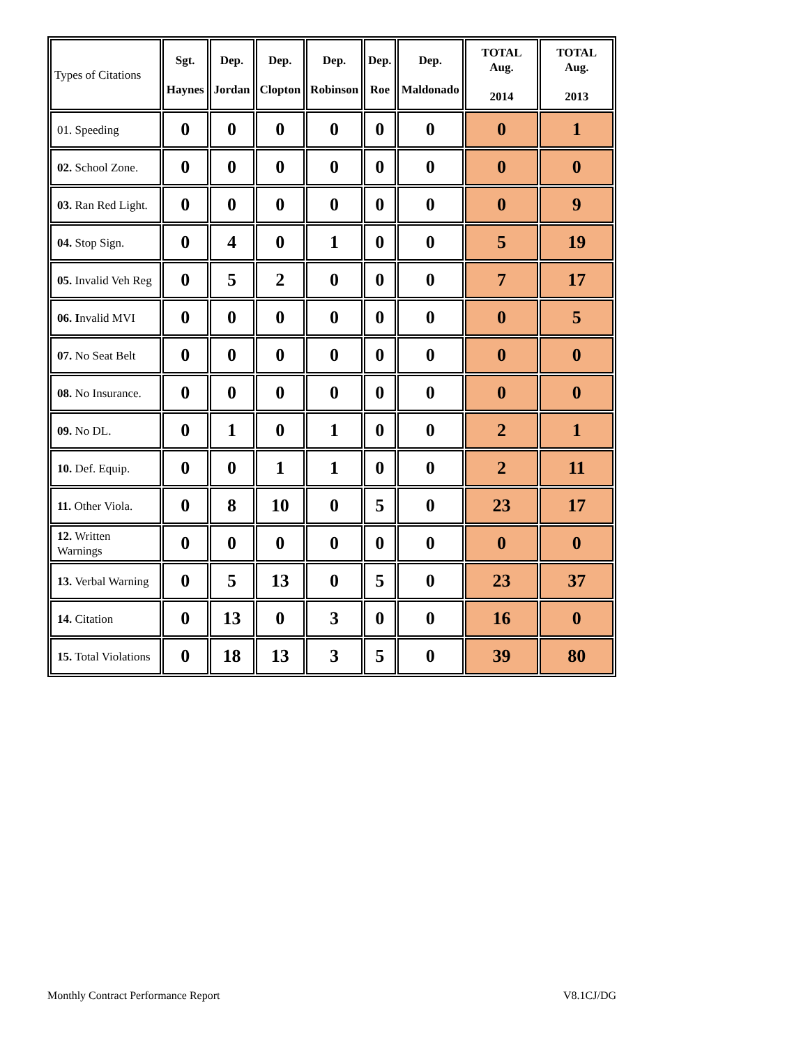| Types of Citations | Sgt. Haynes | Dep. Jordan | Dep. Clopton | Dep. Robinson | Dep. Roe | Dep. Maldonado | TOTAL Aug. 2014 | TOTAL Aug. 2013 |
| --- | --- | --- | --- | --- | --- | --- | --- | --- |
| 01. Speeding | 0 | 0 | 0 | 0 | 0 | 0 | 0 | 1 |
| 02. School Zone. | 0 | 0 | 0 | 0 | 0 | 0 | 0 | 0 |
| 03. Ran Red Light. | 0 | 0 | 0 | 0 | 0 | 0 | 0 | 9 |
| 04. Stop Sign. | 0 | 4 | 0 | 1 | 0 | 0 | 5 | 19 |
| 05. Invalid Veh Reg | 0 | 5 | 2 | 0 | 0 | 0 | 7 | 17 |
| 06. I nvalid MVI | 0 | 0 | 0 | 0 | 0 | 0 | 0 | 5 |
| 07. No Seat Belt | 0 | 0 | 0 | 0 | 0 | 0 | 0 | 0 |
| 08. No Insurance. | 0 | 0 | 0 | 0 | 0 | 0 | 0 | 0 |
| 09. No DL. | 0 | 1 | 0 | 1 | 0 | 0 | 2 | 1 |
| 10. Def. Equip. | 0 | 0 | 1 | 1 | 0 | 0 | 2 | 11 |
| 11. Other Viola. | 0 | 8 | 10 | 0 | 5 | 0 | 23 | 17 |
| 12. Written Warnings | 0 | 0 | 0 | 0 | 0 | 0 | 0 | 0 |
| 13. Verbal Warning | 0 | 5 | 13 | 0 | 5 | 0 | 23 | 37 |
| 14. Citation | 0 | 13 | 0 | 3 | 0 | 0 | 16 | 0 |
| 15. Total Violations | 0 | 18 | 13 | 3 | 5 | 0 | 39 | 80 |
Monthly Contract Performance Report V8.1CJ/DG